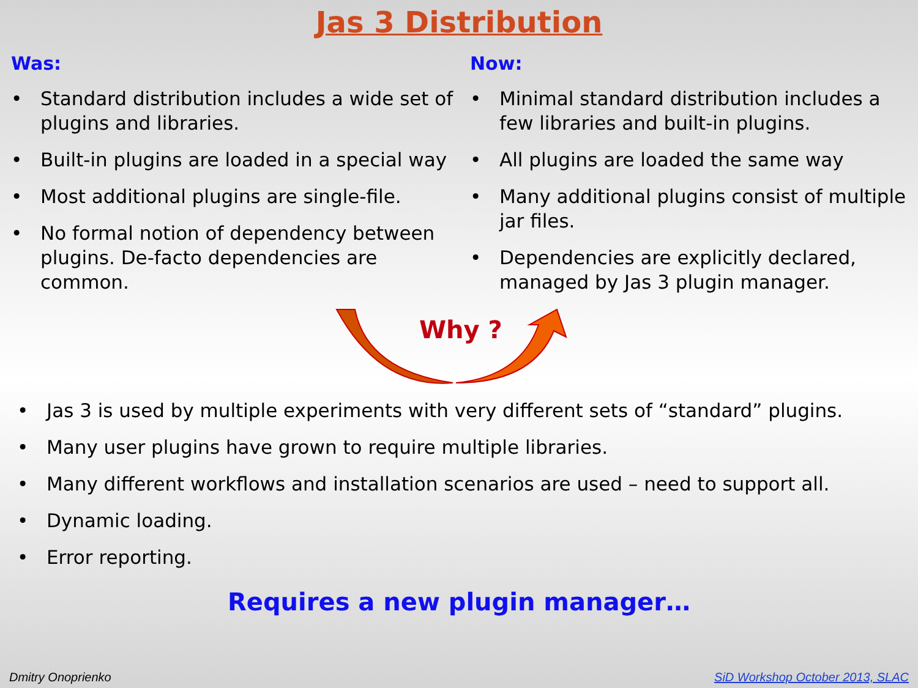Jas 3 Distribution
Was:
• Standard distribution includes a wide set of plugins and libraries.
• Built-in plugins are loaded in a special way
• Most additional plugins are single-file.
• No formal notion of dependency between plugins. De-facto dependencies are common.
Now:
• Minimal standard distribution includes a few libraries and built-in plugins.
• All plugins are loaded the same way
• Many additional plugins consist of multiple jar files.
• Dependencies are explicitly declared, managed by Jas 3 plugin manager.
Why ?
• Jas 3 is used by multiple experiments with very different sets of “standard” plugins.
• Many user plugins have grown to require multiple libraries.
• Many different workflows and installation scenarios are used – need to support all.
• Dynamic loading.
• Error reporting.
Requires a new plugin manager…
Dmitry Onoprienko SiD Workshop October 2013, SLAC